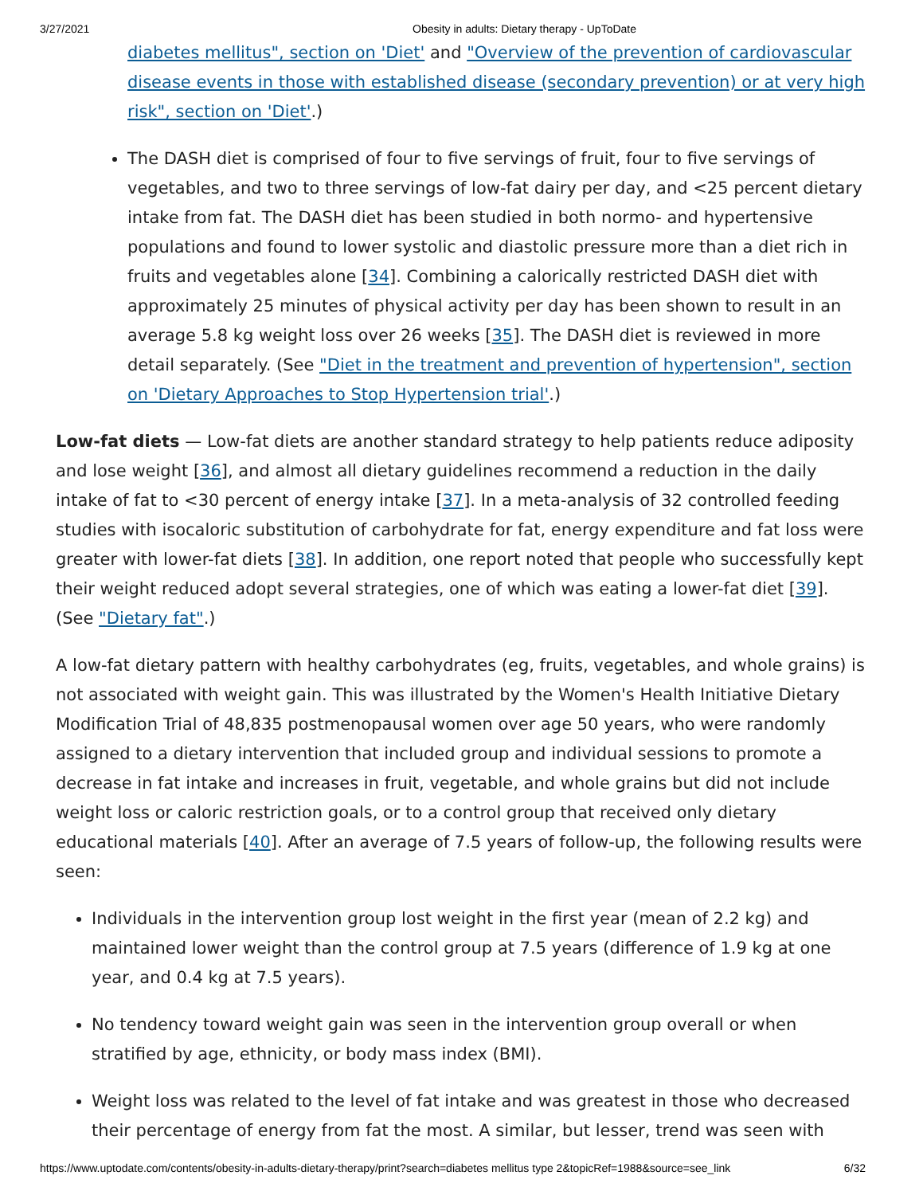3/27/2021 Obesity in adults: Dietary therapy - UpToDate
diabetes mellitus", section on 'Diet' and "Overview of the prevention of cardiovascular disease events in those with established disease (secondary prevention) or at very high risk", section on 'Diet'.)
The DASH diet is comprised of four to five servings of fruit, four to five servings of vegetables, and two to three servings of low-fat dairy per day, and <25 percent dietary intake from fat. The DASH diet has been studied in both normo- and hypertensive populations and found to lower systolic and diastolic pressure more than a diet rich in fruits and vegetables alone [34]. Combining a calorically restricted DASH diet with approximately 25 minutes of physical activity per day has been shown to result in an average 5.8 kg weight loss over 26 weeks [35]. The DASH diet is reviewed in more detail separately. (See "Diet in the treatment and prevention of hypertension", section on 'Dietary Approaches to Stop Hypertension trial'.)
Low-fat diets — Low-fat diets are another standard strategy to help patients reduce adiposity and lose weight [36], and almost all dietary guidelines recommend a reduction in the daily intake of fat to <30 percent of energy intake [37]. In a meta-analysis of 32 controlled feeding studies with isocaloric substitution of carbohydrate for fat, energy expenditure and fat loss were greater with lower-fat diets [38]. In addition, one report noted that people who successfully kept their weight reduced adopt several strategies, one of which was eating a lower-fat diet [39]. (See "Dietary fat".)
A low-fat dietary pattern with healthy carbohydrates (eg, fruits, vegetables, and whole grains) is not associated with weight gain. This was illustrated by the Women's Health Initiative Dietary Modification Trial of 48,835 postmenopausal women over age 50 years, who were randomly assigned to a dietary intervention that included group and individual sessions to promote a decrease in fat intake and increases in fruit, vegetable, and whole grains but did not include weight loss or caloric restriction goals, or to a control group that received only dietary educational materials [40]. After an average of 7.5 years of follow-up, the following results were seen:
Individuals in the intervention group lost weight in the first year (mean of 2.2 kg) and maintained lower weight than the control group at 7.5 years (difference of 1.9 kg at one year, and 0.4 kg at 7.5 years).
No tendency toward weight gain was seen in the intervention group overall or when stratified by age, ethnicity, or body mass index (BMI).
Weight loss was related to the level of fat intake and was greatest in those who decreased their percentage of energy from fat the most. A similar, but lesser, trend was seen with
https://www.uptodate.com/contents/obesity-in-adults-dietary-therapy/print?search=diabetes mellitus type 2&topicRef=1988&source=see_link 6/32